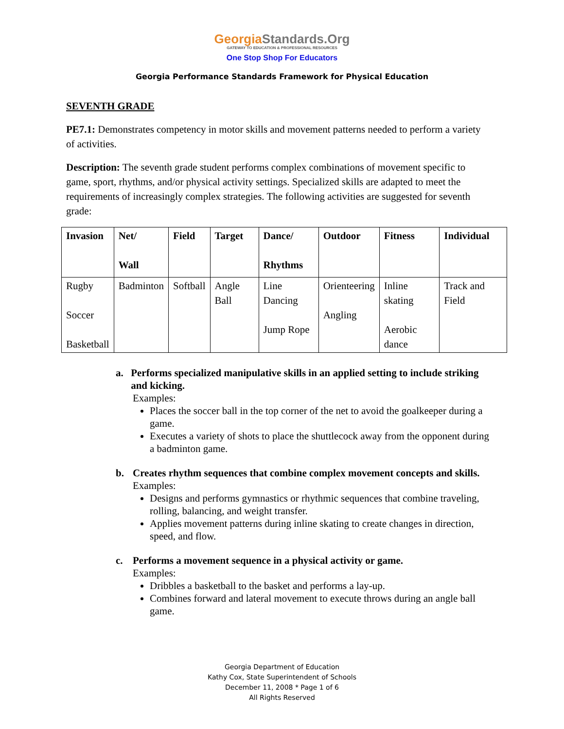GeorgiaStandards.Org
GATEWAY TO EDUCATION & PROFESSIONAL RESOURCES
One Stop Shop For Educators
Georgia Performance Standards Framework for Physical Education
SEVENTH GRADE
PE7.1: Demonstrates competency in motor skills and movement patterns needed to perform a variety of activities.
Description: The seventh grade student performs complex combinations of movement specific to game, sport, rhythms, and/or physical activity settings. Specialized skills are adapted to meet the requirements of increasingly complex strategies. The following activities are suggested for seventh grade:
| Invasion | Net/ Wall | Field | Target | Dance/ Rhythms | Outdoor | Fitness | Individual |
| --- | --- | --- | --- | --- | --- | --- | --- |
| Rugby Soccer Basketball | Badminton | Softball | Angle Ball | Line Dancing Jump Rope | Orienteering Angling | Inline skating Aerobic dance | Track and Field |
a. Performs specialized manipulative skills in an applied setting to include striking and kicking.
Examples:
Places the soccer ball in the top corner of the net to avoid the goalkeeper during a game.
Executes a variety of shots to place the shuttlecock away from the opponent during a badminton game.
b. Creates rhythm sequences that combine complex movement concepts and skills.
Examples:
Designs and performs gymnastics or rhythmic sequences that combine traveling, rolling, balancing, and weight transfer.
Applies movement patterns during inline skating to create changes in direction, speed, and flow.
c. Performs a movement sequence in a physical activity or game.
Examples:
Dribbles a basketball to the basket and performs a lay-up.
Combines forward and lateral movement to execute throws during an angle ball game.
Georgia Department of Education
Kathy Cox, State Superintendent of Schools
December 11, 2008 * Page 1 of 6
All Rights Reserved